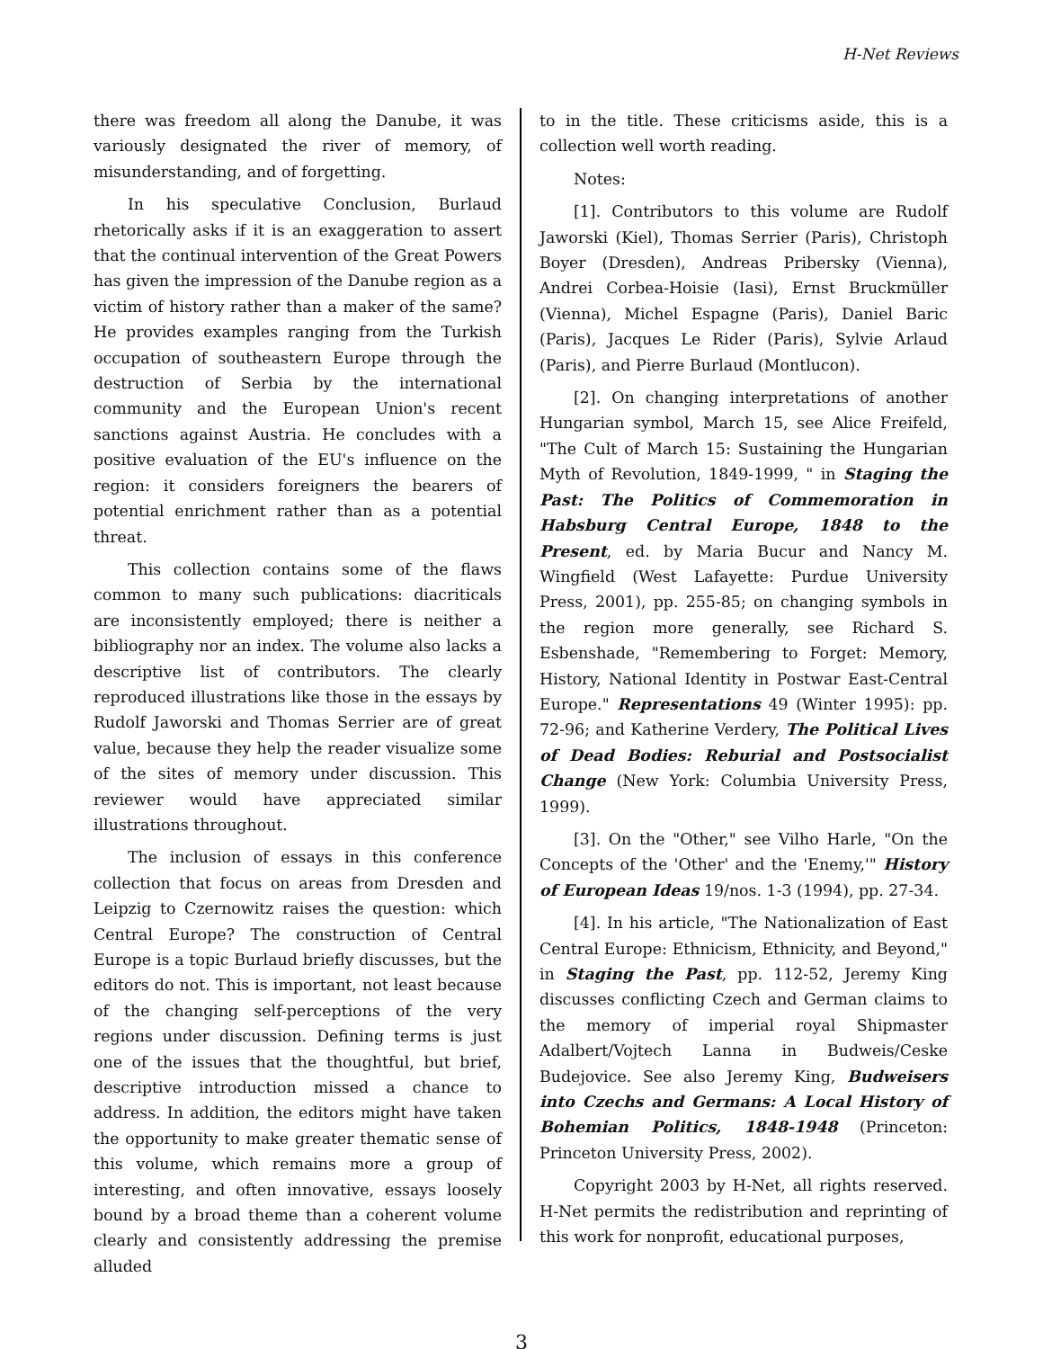H-Net Reviews
there was freedom all along the Danube, it was variously designated the river of memory, of misunderstanding, and of forgetting.
In his speculative Conclusion, Burlaud rhetorically asks if it is an exaggeration to assert that the continual intervention of the Great Powers has given the impression of the Danube region as a victim of history rather than a maker of the same? He provides examples ranging from the Turkish occupation of southeastern Europe through the destruction of Serbia by the international community and the European Union's recent sanctions against Austria. He concludes with a positive evaluation of the EU's influence on the region: it considers foreigners the bearers of potential enrichment rather than as a potential threat.
This collection contains some of the flaws common to many such publications: diacriticals are inconsistently employed; there is neither a bibliography nor an index. The volume also lacks a descriptive list of contributors. The clearly reproduced illustrations like those in the essays by Rudolf Jaworski and Thomas Serrier are of great value, because they help the reader visualize some of the sites of memory under discussion. This reviewer would have appreciated similar illustrations throughout.
The inclusion of essays in this conference collection that focus on areas from Dresden and Leipzig to Czernowitz raises the question: which Central Europe? The construction of Central Europe is a topic Burlaud briefly discusses, but the editors do not. This is important, not least because of the changing self-perceptions of the very regions under discussion. Defining terms is just one of the issues that the thoughtful, but brief, descriptive introduction missed a chance to address. In addition, the editors might have taken the opportunity to make greater thematic sense of this volume, which remains more a group of interesting, and often innovative, essays loosely bound by a broad theme than a coherent volume clearly and consistently addressing the premise alluded
to in the title. These criticisms aside, this is a collection well worth reading.
Notes:
[1]. Contributors to this volume are Rudolf Jaworski (Kiel), Thomas Serrier (Paris), Christoph Boyer (Dresden), Andreas Pribersky (Vienna), Andrei Corbea-Hoisie (Iasi), Ernst Bruckmüller (Vienna), Michel Espagne (Paris), Daniel Baric (Paris), Jacques Le Rider (Paris), Sylvie Arlaud (Paris), and Pierre Burlaud (Montlucon).
[2]. On changing interpretations of another Hungarian symbol, March 15, see Alice Freifeld, "The Cult of March 15: Sustaining the Hungarian Myth of Revolution, 1849-1999, " in Staging the Past: The Politics of Commemoration in Habsburg Central Europe, 1848 to the Present, ed. by Maria Bucur and Nancy M. Wingfield (West Lafayette: Purdue University Press, 2001), pp. 255-85; on changing symbols in the region more generally, see Richard S. Esbenshade, "Remembering to Forget: Memory, History, National Identity in Postwar East-Central Europe." Representations 49 (Winter 1995): pp. 72-96; and Katherine Verdery, The Political Lives of Dead Bodies: Reburial and Postsocialist Change (New York: Columbia University Press, 1999).
[3]. On the "Other," see Vilho Harle, "On the Concepts of the 'Other' and the 'Enemy,'" History of European Ideas 19/nos. 1-3 (1994), pp. 27-34.
[4]. In his article, "The Nationalization of East Central Europe: Ethnicism, Ethnicity, and Beyond," in Staging the Past, pp. 112-52, Jeremy King discusses conflicting Czech and German claims to the memory of imperial royal Shipmaster Adalbert/Vojtech Lanna in Budweis/Ceske Budejovice. See also Jeremy King, Budweisers into Czechs and Germans: A Local History of Bohemian Politics, 1848-1948 (Princeton: Princeton University Press, 2002).
Copyright 2003 by H-Net, all rights reserved. H-Net permits the redistribution and reprinting of this work for nonprofit, educational purposes,
3